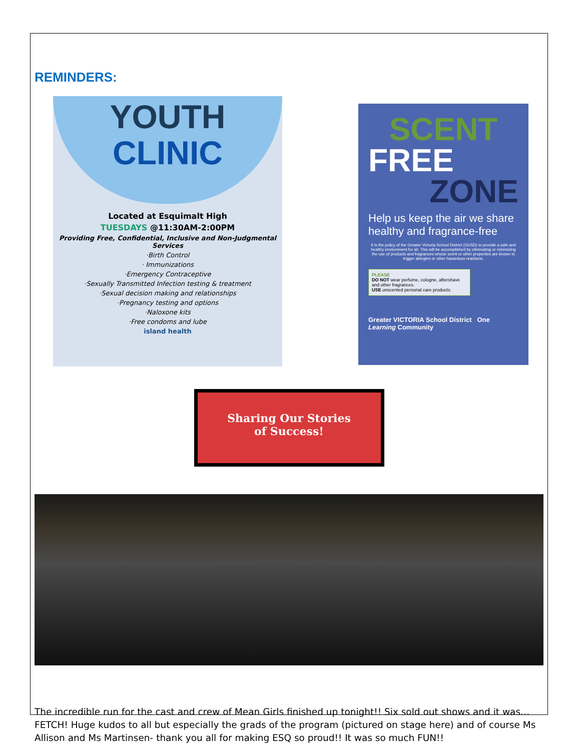REMINDERS:
YOUTH
CLINIC
Located at Esquimalt High
TUESDAYS @11:30AM-2:00PM
Providing Free, Confidential, Inclusive and Non-Judgmental Services
·Birth Control
· Immunizations
·Emergency Contraceptive
·Sexually Transmitted Infection testing & treatment
·Sexual decision making and relationships
·Pregnancy testing and options
·Naloxone kits
·Free condoms and lube
island health
SCENT
FREE
ZONE
Help us keep the air we share healthy and fragrance-free
It is the policy of the Greater Victoria School District (GVSD) to provide a safe and healthy environment for all. This will be accomplished by eliminating or minimizing the use of products and fragrances whose scent or other properties are known to trigger allergies or other hazardous reactions.
PLEASE
DO NOT wear perfume, cologne, aftershave and other fragrances.
USE unscented personal care products.
Greater VICTORIA School District One Learning Community
Sharing Our Stories
of Success!
The incredible run for the cast and crew of Mean Girls finished up tonight!! Six sold out shows and it was… FETCH! Huge kudos to all but especially the grads of the program (pictured on stage here) and of course Ms Allison and Ms Martinsen- thank you all for making ESQ so proud!! It was so much FUN!!